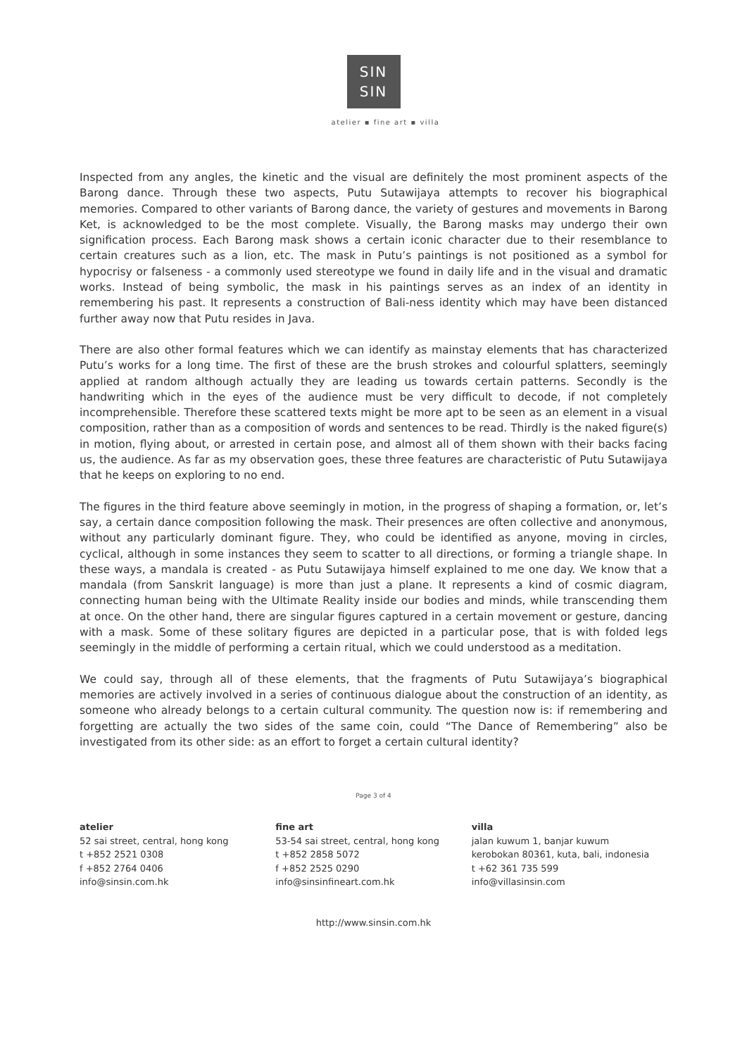SIN
SIN
atelier ▪ fine art ▪ villa
Inspected from any angles, the kinetic and the visual are definitely the most prominent aspects of the Barong dance. Through these two aspects, Putu Sutawijaya attempts to recover his biographical memories. Compared to other variants of Barong dance, the variety of gestures and movements in Barong Ket, is acknowledged to be the most complete. Visually, the Barong masks may undergo their own signification process. Each Barong mask shows a certain iconic character due to their resemblance to certain creatures such as a lion, etc. The mask in Putu’s paintings is not positioned as a symbol for hypocrisy or falseness - a commonly used stereotype we found in daily life and in the visual and dramatic works. Instead of being symbolic, the mask in his paintings serves as an index of an identity in remembering his past. It represents a construction of Bali-ness identity which may have been distanced further away now that Putu resides in Java.
There are also other formal features which we can identify as mainstay elements that has characterized Putu’s works for a long time. The first of these are the brush strokes and colourful splatters, seemingly applied at random although actually they are leading us towards certain patterns. Secondly is the handwriting which in the eyes of the audience must be very difficult to decode, if not completely incomprehensible. Therefore these scattered texts might be more apt to be seen as an element in a visual composition, rather than as a composition of words and sentences to be read. Thirdly is the naked figure(s) in motion, flying about, or arrested in certain pose, and almost all of them shown with their backs facing us, the audience. As far as my observation goes, these three features are characteristic of Putu Sutawijaya that he keeps on exploring to no end.
The figures in the third feature above seemingly in motion, in the progress of shaping a formation, or, let’s say, a certain dance composition following the mask. Their presences are often collective and anonymous, without any particularly dominant figure. They, who could be identified as anyone, moving in circles, cyclical, although in some instances they seem to scatter to all directions, or forming a triangle shape. In these ways, a mandala is created - as Putu Sutawijaya himself explained to me one day. We know that a mandala (from Sanskrit language) is more than just a plane. It represents a kind of cosmic diagram, connecting human being with the Ultimate Reality inside our bodies and minds, while transcending them at once. On the other hand, there are singular figures captured in a certain movement or gesture, dancing with a mask. Some of these solitary figures are depicted in a particular pose, that is with folded legs seemingly in the middle of performing a certain ritual, which we could understood as a meditation.
We could say, through all of these elements, that the fragments of Putu Sutawijaya’s biographical memories are actively involved in a series of continuous dialogue about the construction of an identity, as someone who already belongs to a certain cultural community. The question now is: if remembering and forgetting are actually the two sides of the same coin, could “The Dance of Remembering” also be investigated from its other side: as an effort to forget a certain cultural identity?
Page 3 of 4
atelier
52 sai street, central, hong kong
t +852 2521 0308
f +852 2764 0406
info@sinsin.com.hk
fine art
53-54 sai street, central, hong kong
t +852 2858 5072
f +852 2525 0290
info@sinsinfineart.com.hk
villa
jalan kuwum 1, banjar kuwum
kerobokan 80361, kuta, bali, indonesia
t +62 361 735 599
info@villasinsin.com
http://www.sinsin.com.hk